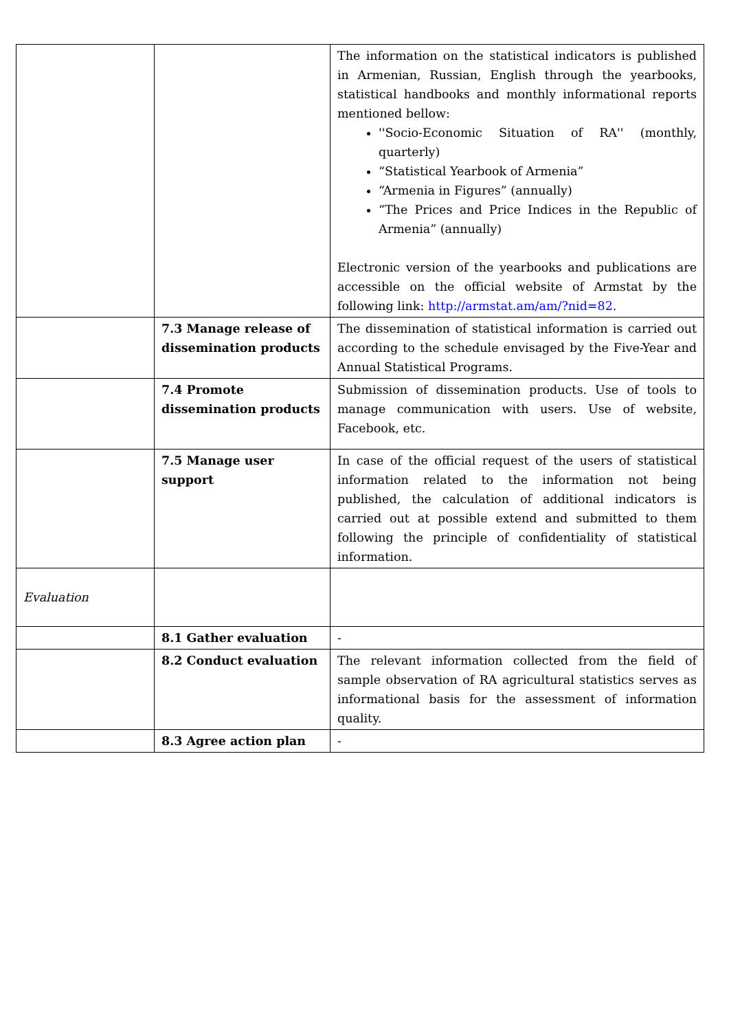| | | The information on the statistical indicators is published in Armenian, Russian, English through the yearbooks, statistical handbooks and monthly informational reports mentioned bellow: ''Socio-Economic Situation of RA'' (monthly, quarterly) “Statistical Yearbook of Armenia” “Armenia in Figures” (annually) “The Prices and Price Indices in the Republic of Armenia” (annually) Electronic version of the yearbooks and publications are accessible on the official website of Armstat by the following link: http://armstat.am/am/?nid=82. |
| | 7.3 Manage release of dissemination products | The dissemination of statistical information is carried out according to the schedule envisaged by the Five-Year and Annual Statistical Programs. |
| | 7.4 Promote dissemination products | Submission of dissemination products. Use of tools to manage communication with users. Use of website, Facebook, etc. |
| | 7.5 Manage user support | In case of the official request of the users of statistical information related to the information not being published, the calculation of additional indicators is carried out at possible extend and submitted to them following the principle of confidentiality of statistical information. |
| Evaluation | | |
| | 8.1 Gather evaluation | - |
| | 8.2 Conduct evaluation | The relevant information collected from the field of sample observation of RA agricultural statistics serves as informational basis for the assessment of information quality. |
| | 8.3 Agree action plan | - |